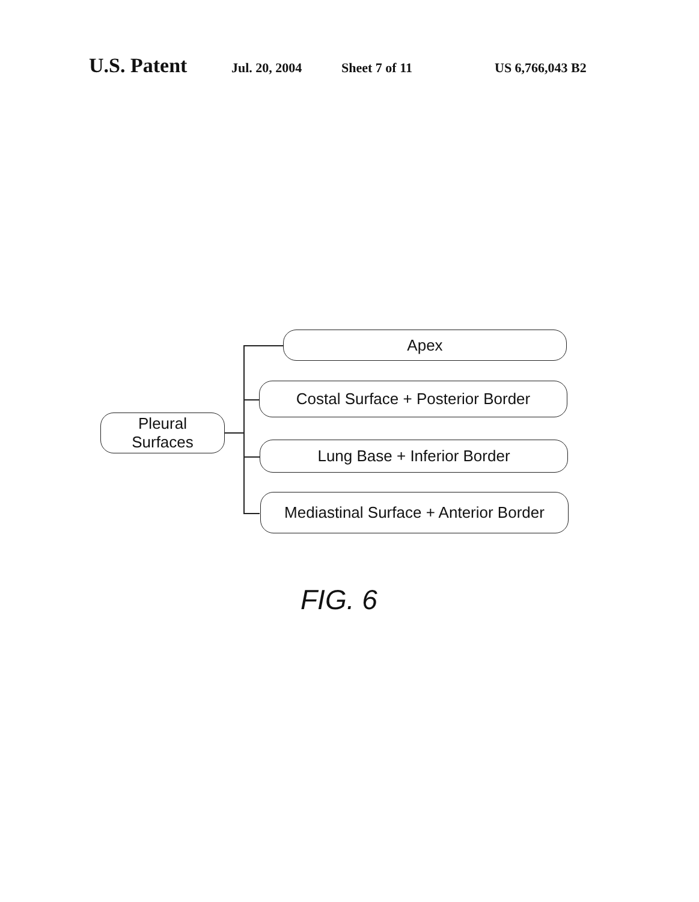U.S. Patent Jul. 20, 2004 Sheet 7 of 11 US 6,766,043 B2
Pleural
Surfaces
Apex
Costal Surface + Posterior Border
Lung Base + Inferior Border
Mediastinal Surface + Anterior Border
FIG. 6